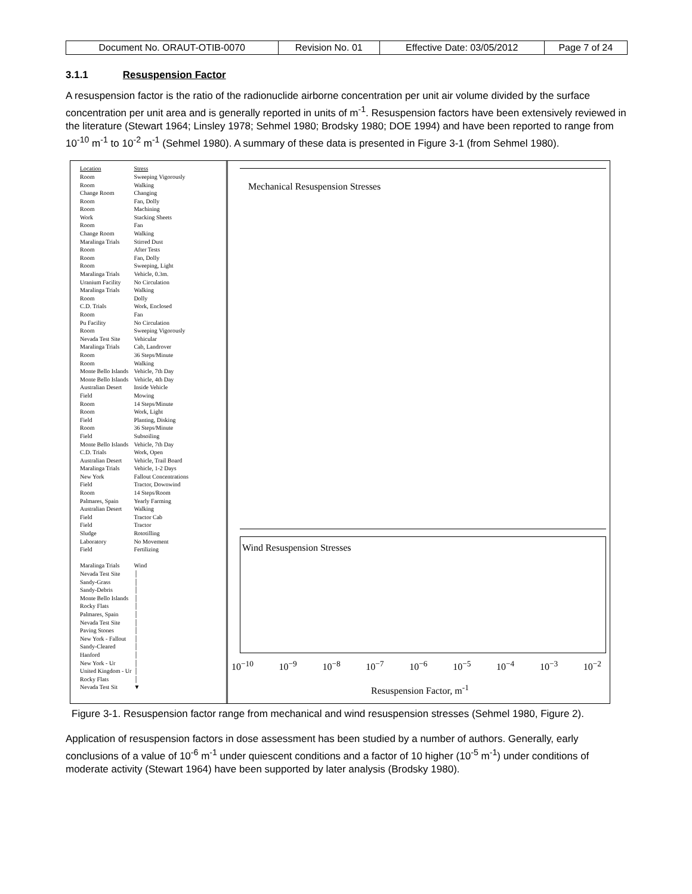| Document No. ORAUT-OTIB-0070 | Revision No. 01 | Effective Date: 03/05/2012 | Page 7 of 24 |
3.1.1 Resuspension Factor
A resuspension factor is the ratio of the radionuclide airborne concentration per unit air volume divided by the surface concentration per unit area and is generally reported in units of m<sup>-1</sup>. Resuspension factors have been extensively reviewed in the literature (Stewart 1964; Linsley 1978; Sehmel 1980; Brodsky 1980; DOE 1994) and have been reported to range from 10<sup>-10</sup> m<sup>-1</sup> to 10<sup>-2</sup> m<sup>-1</sup> (Sehmel 1980). A summary of these data is presented in Figure 3-1 (from Sehmel 1980).
| Location | Stress |
| Room | Sweeping Vigorously |
| Room | Walking |
| Change Room | Changing |
| Room | Fan, Dolly |
| Room | Machining |
| Work | Stacking Sheets |
| Room | Fan |
| Change Room | Walking |
| Maralinga Trials | Stirred Dust |
| Room | After Tests |
| Room | Fan, Dolly |
| Room | Sweeping, Light |
| Maralinga Trials | Vehicle, 0.3m. |
| Uranium Facility | No Circulation |
| Maralinga Trials | Walking |
| Room | Dolly |
| C.D. Trials | Work, Enclosed |
| Room | Fan |
| Pu Facility | No Circulation |
| Room | Sweeping Vigorously |
| Nevada Test Site | Vehicular |
| Maralinga Trials | Cab, Landrover |
| Room | 36 Steps/Minute |
| Room | Walking |
| Monte Bello Islands | Vehicle, 7th Day |
| Monte Bello Islands | Vehicle, 4th Day |
| Australian Desert | Inside Vehicle |
| Field | Mowing |
| Room | 14 Steps/Minute |
| Room | Work, Light |
| Field | Planting, Disking |
| Room | 36 Steps/Minute |
| Field | Subsoiling |
| Monte Bello Islands | Vehicle, 7th Day |
| C.D. Trials | Work, Open |
| Australian Desert | Vehicle, Trail Board |
| Maralinga Trials | Vehicle, 1-2 Days |
| New York | Fallout Concentrations |
| Field | Tractor, Downwind |
| Room | 14 Steps/Room |
| Palmares, Spain | Yearly Farming |
| Australian Desert | Walking |
| Field | Tractor Cab |
| Field | Tractor |
| Sludge | Rototilling |
| Laboratory | No Movement |
| Field | Fertilizing |
| Maralinga Trials | Wind |
| Nevada Test Site | │ |
| Sandy-Grass | │ |
| Sandy-Debris | │ |
| Monte Bello Islands | │ |
| Rocky Flats | │ |
| Palmares, Spain | │ |
| Nevada Test Site | │ |
| Paving Stones | │ |
| New York - Fallout | │ |
| Sandy-Cleared | │ |
| Hanford | │ |
| New York - Ur | │ |
| United Kingdom - Ur | │ |
| Rocky Flats | │ |
| Nevada Test Sit | ▼ |
Mechanical Resuspension Stresses
Wind Resuspension Stresses
10<sup>−10</sup> 10<sup>−9</sup> 10<sup>−8</sup> 10<sup>−7</sup> 10<sup>−6</sup> 10<sup>−5</sup> 10<sup>−4</sup> 10<sup>−3</sup> 10<sup>−2</sup>
Resuspension Factor, m<sup>-1</sup>
Figure 3-1. Resuspension factor range from mechanical and wind resuspension stresses (Sehmel 1980, Figure 2).
Application of resuspension factors in dose assessment has been studied by a number of authors. Generally, early conclusions of a value of 10<sup>-6</sup> m<sup>-1</sup> under quiescent conditions and a factor of 10 higher (10<sup>-5</sup> m<sup>-1</sup>) under conditions of moderate activity (Stewart 1964) have been supported by later analysis (Brodsky 1980).